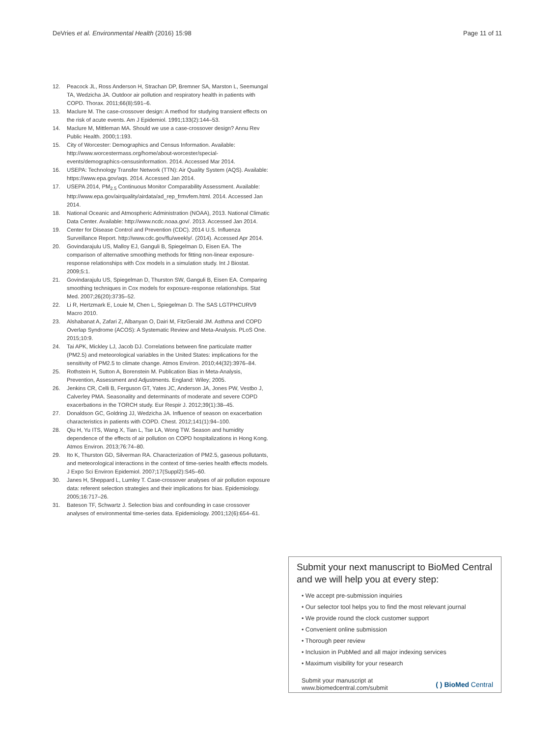DeVries et al. Environmental Health (2016) 15:98 Page 11 of 11
12. Peacock JL, Ross Anderson H, Strachan DP, Bremner SA, Marston L, Seemungal TA, Wedzicha JA. Outdoor air pollution and respiratory health in patients with COPD. Thorax. 2011;66(8):591–6.
13. Maclure M. The case-crossover design: A method for studying transient effects on the risk of acute events. Am J Epidemiol. 1991;133(2):144–53.
14. Maclure M, Mittleman MA. Should we use a case-crossover design? Annu Rev Public Health. 2000;1:193.
15. City of Worcester: Demographics and Census Information. Available: http://www.worcestermass.org/home/about-worcester/special-events/demographics-censusinformation. 2014. Accessed Mar 2014.
16. USEPA: Technology Transfer Network (TTN): Air Quality System (AQS). Available: https://www.epa.gov/aqs. 2014. Accessed Jan 2014.
17. USEPA 2014, PM<sub>2.5</sub> Continuous Monitor Comparability Assessment. Available: http://www.epa.gov/airquality/airdata/ad_rep_frmvfem.html. 2014. Accessed Jan 2014.
18. National Oceanic and Atmospheric Administration (NOAA), 2013. National Climatic Data Center. Available: http://www.ncdc.noaa.gov/. 2013. Accessed Jan 2014.
19. Center for Disease Control and Prevention (CDC). 2014 U.S. Influenza Surveillance Report. http://www.cdc.gov/flu/weekly/. (2014). Accessed Apr 2014.
20. Govindarajulu US, Malloy EJ, Ganguli B, Spiegelman D, Eisen EA. The comparison of alternative smoothing methods for fitting non-linear exposure-response relationships with Cox models in a simulation study. Int J Biostat. 2009;5:1.
21. Govindarajulu US, Spiegelman D, Thurston SW, Ganguli B, Eisen EA. Comparing smoothing techniques in Cox models for exposure-response relationships. Stat Med. 2007;26(20):3735–52.
22. Li R, Hertzmark E, Louie M, Chen L, Spiegelman D. The SAS LGTPHCURV9 Macro 2010.
23. Alshabanat A, Zafari Z, Albanyan O, Dairi M, FitzGerald JM. Asthma and COPD Overlap Syndrome (ACOS): A Systematic Review and Meta-Analysis. PLoS One. 2015;10:9.
24. Tai APK, Mickley LJ, Jacob DJ. Correlations between fine particulate matter (PM2.5) and meteorological variables in the United States: implications for the sensitivity of PM2.5 to climate change. Atmos Environ. 2010;44(32):3976–84.
25. Rothstein H, Sutton A, Borenstein M. Publication Bias in Meta-Analysis, Prevention, Assessment and Adjustments. England: Wiley; 2005.
26. Jenkins CR, Celli B, Ferguson GT, Yates JC, Anderson JA, Jones PW, Vestbo J, Calverley PMA. Seasonality and determinants of moderate and severe COPD exacerbations in the TORCH study. Eur Respir J. 2012;39(1):38–45.
27. Donaldson GC, Goldring JJ, Wedzicha JA. Influence of season on exacerbation characteristics in patients with COPD. Chest. 2012;141(1):94–100.
28. Qiu H, Yu ITS, Wang X, Tian L, Tse LA, Wong TW. Season and humidity dependence of the effects of air pollution on COPD hospitalizations in Hong Kong. Atmos Environ. 2013;76:74–80.
29. Ito K, Thurston GD, Silverman RA. Characterization of PM2.5, gaseous pollutants, and meteorological interactions in the context of time-series health effects models. J Expo Sci Environ Epidemiol. 2007;17(Suppl2):S45–60.
30. Janes H, Sheppard L, Lumley T. Case-crossover analyses of air pollution exposure data: referent selection strategies and their implications for bias. Epidemiology. 2005;16:717–26.
31. Bateson TF, Schwartz J. Selection bias and confounding in case crossover analyses of environmental time-series data. Epidemiology. 2001;12(6):654–61.
Submit your next manuscript to BioMed Central and we will help you at every step:
• We accept pre-submission inquiries
• Our selector tool helps you to find the most relevant journal
• We provide round the clock customer support
• Convenient online submission
• Thorough peer review
• Inclusion in PubMed and all major indexing services
• Maximum visibility for your research
Submit your manuscript at
www.biomedcentral.com/submit ( ) BioMed Central